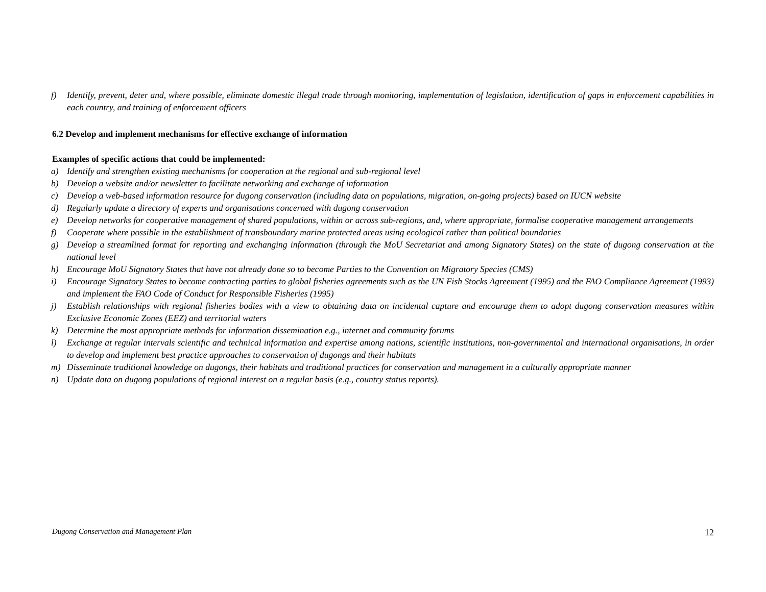f) Identify, prevent, deter and, where possible, eliminate domestic illegal trade through monitoring, implementation of legislation, identification of gaps in enforcement capabilities in each country, and training of enforcement officers
6.2 Develop and implement mechanisms for effective exchange of information
Examples of specific actions that could be implemented:
a) Identify and strengthen existing mechanisms for cooperation at the regional and sub-regional level
b) Develop a website and/or newsletter to facilitate networking and exchange of information
c) Develop a web-based information resource for dugong conservation (including data on populations, migration, on-going projects) based on IUCN website
d) Regularly update a directory of experts and organisations concerned with dugong conservation
e) Develop networks for cooperative management of shared populations, within or across sub-regions, and, where appropriate, formalise cooperative management arrangements
f) Cooperate where possible in the establishment of transboundary marine protected areas using ecological rather than political boundaries
g) Develop a streamlined format for reporting and exchanging information (through the MoU Secretariat and among Signatory States) on the state of dugong conservation at the national level
h) Encourage MoU Signatory States that have not already done so to become Parties to the Convention on Migratory Species (CMS)
i) Encourage Signatory States to become contracting parties to global fisheries agreements such as the UN Fish Stocks Agreement (1995) and the FAO Compliance Agreement (1993) and implement the FAO Code of Conduct for Responsible Fisheries (1995)
j) Establish relationships with regional fisheries bodies with a view to obtaining data on incidental capture and encourage them to adopt dugong conservation measures within Exclusive Economic Zones (EEZ) and territorial waters
k) Determine the most appropriate methods for information dissemination e.g., internet and community forums
l) Exchange at regular intervals scientific and technical information and expertise among nations, scientific institutions, non-governmental and international organisations, in order to develop and implement best practice approaches to conservation of dugongs and their habitats
m) Disseminate traditional knowledge on dugongs, their habitats and traditional practices for conservation and management in a culturally appropriate manner
n) Update data on dugong populations of regional interest on a regular basis (e.g., country status reports).
Dugong Conservation and Management Plan 12